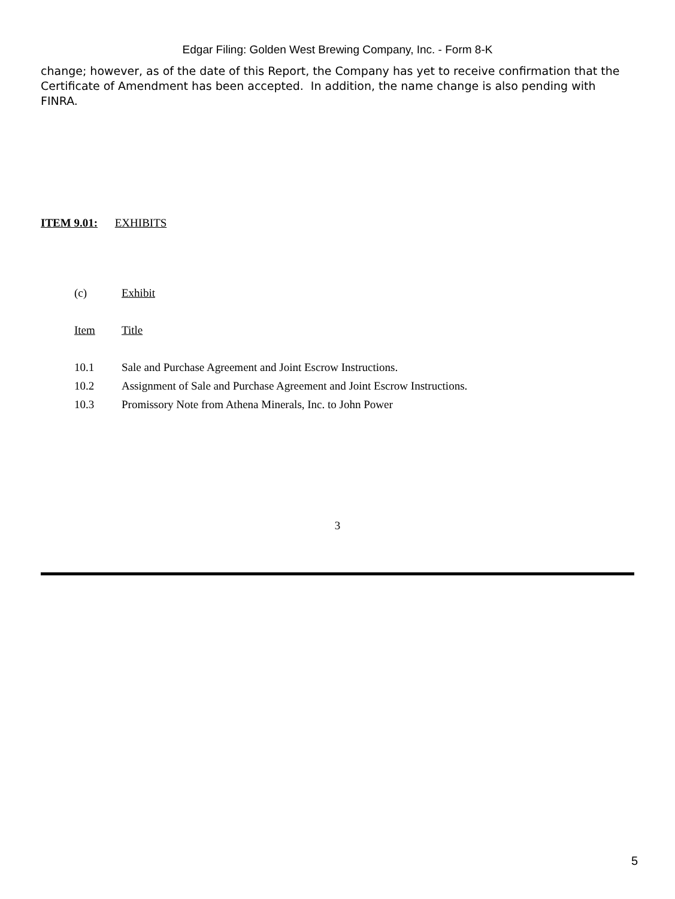Edgar Filing: Golden West Brewing Company, Inc. - Form 8-K
change; however, as of the date of this Report, the Company has yet to receive confirmation that the Certificate of Amendment has been accepted. In addition, the name change is also pending with FINRA.
ITEM 9.01: EXHIBITS
| (c) | Exhibit |
| Item | Title |
| 10.1 | Sale and Purchase Agreement and Joint Escrow Instructions. |
| 10.2 | Assignment of Sale and Purchase Agreement and Joint Escrow Instructions. |
| 10.3 | Promissory Note from Athena Minerals, Inc. to John Power |
3
5